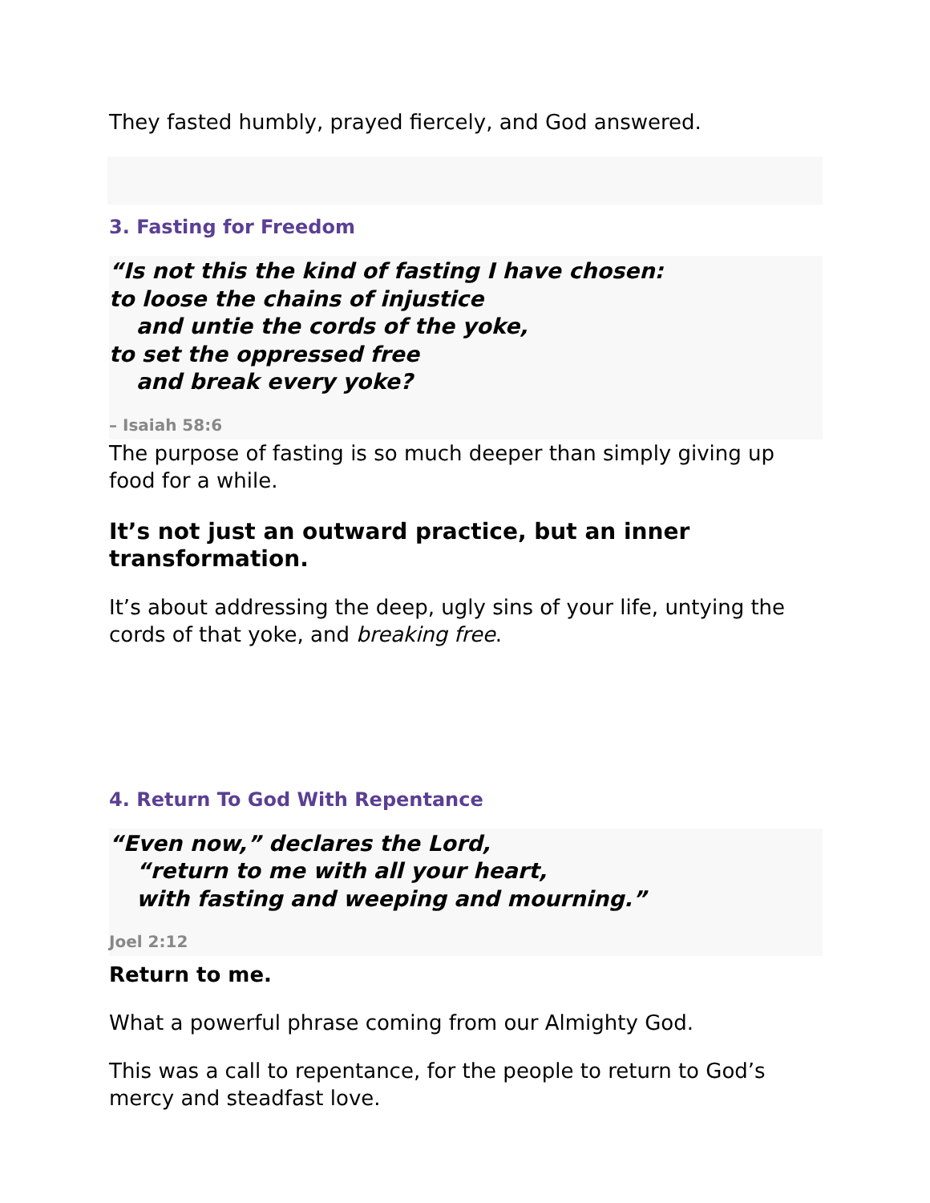They fasted humbly, prayed fiercely, and God answered.
3. Fasting for Freedom
“Is not this the kind of fasting I have chosen:
to loose the chains of injustice
and untie the cords of the yoke,
to set the oppressed free
and break every yoke?
– Isaiah 58:6
The purpose of fasting is so much deeper than simply giving up food for a while.
It’s not just an outward practice, but an inner transformation.
It’s about addressing the deep, ugly sins of your life, untying the cords of that yoke, and breaking free.
4. Return To God With Repentance
“Even now,” declares the Lord,
“return to me with all your heart,
with fasting and weeping and mourning.”
Joel 2:12
Return to me.
What a powerful phrase coming from our Almighty God.
This was a call to repentance, for the people to return to God’s mercy and steadfast love.